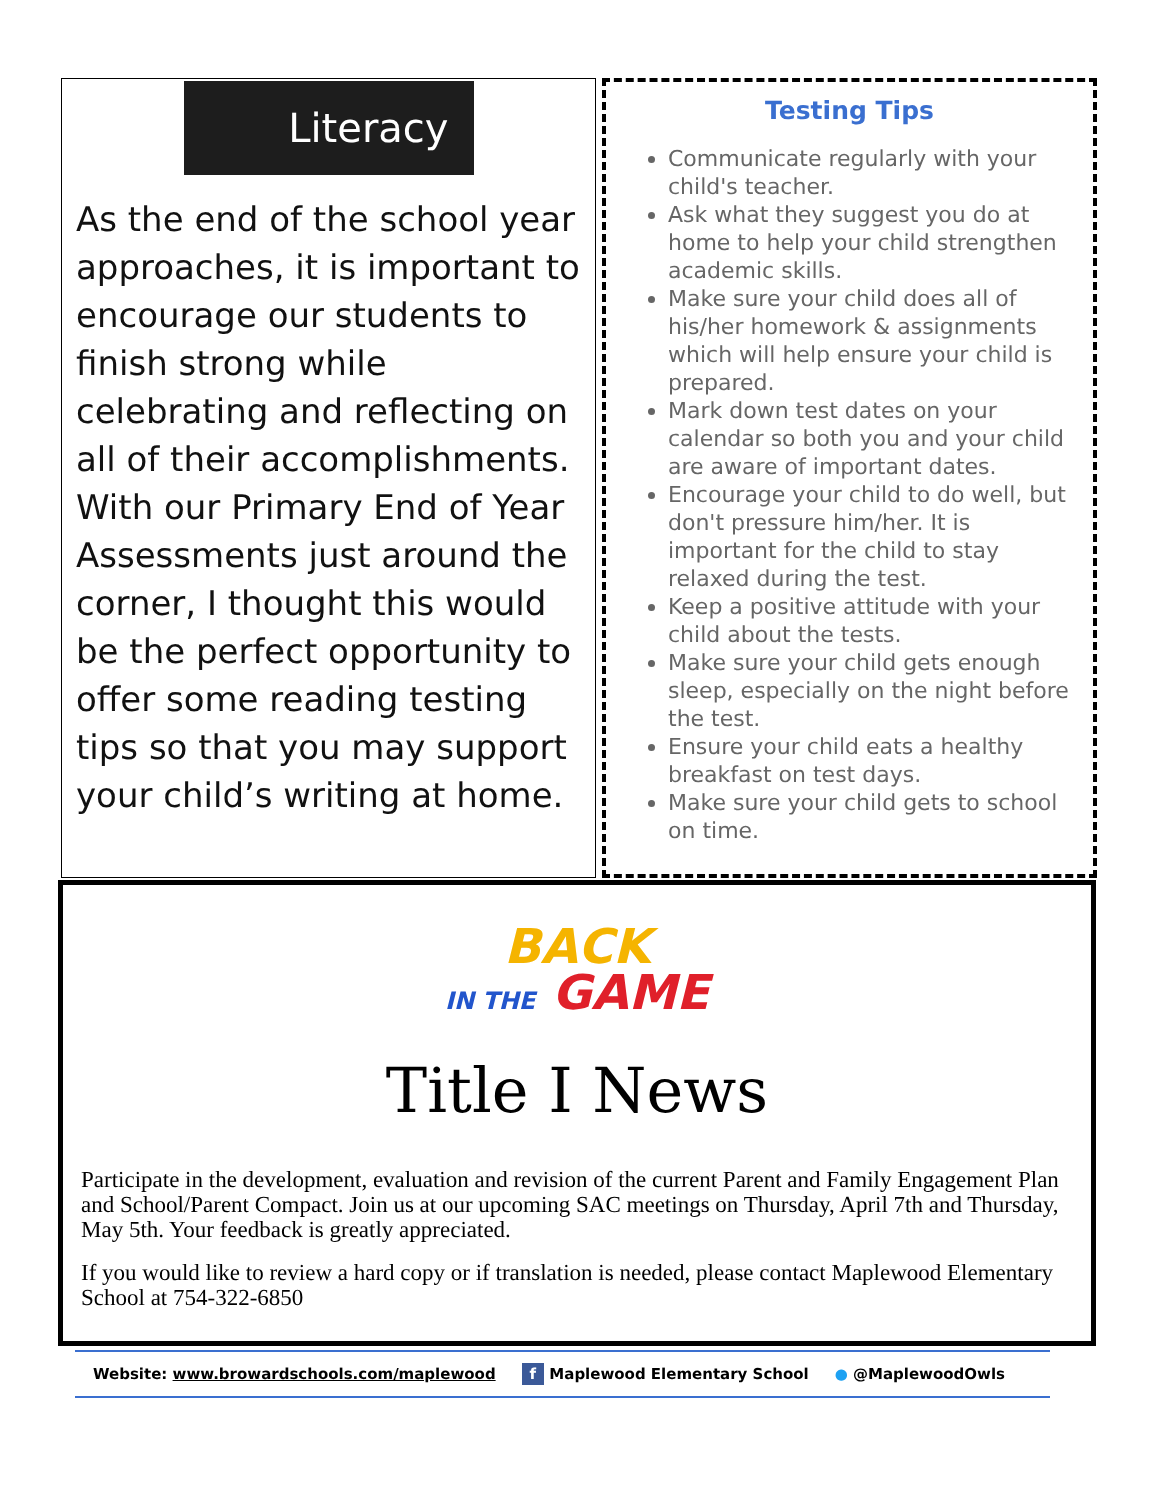Literacy
As the end of the school year approaches, it is important to encourage our students to finish strong while celebrating and reflecting on all of their accomplishments. With our Primary End of Year Assessments just around the corner, I thought this would be the perfect opportunity to offer some reading testing tips so that you may support your child’s writing at home.
Testing Tips
Communicate regularly with your child's teacher.
Ask what they suggest you do at home to help your child strengthen academic skills.
Make sure your child does all of his/her homework & assignments which will help ensure your child is prepared.
Mark down test dates on your calendar so both you and your child are aware of important dates.
Encourage your child to do well, but don't pressure him/her. It is important for the child to stay relaxed during the test.
Keep a positive attitude with your child about the tests.
Make sure your child gets enough sleep, especially on the night before the test.
Ensure your child eats a healthy breakfast on test days.
Make sure your child gets to school on time.
BACK
IN THE GAME
Title I News
Participate in the development, evaluation and revision of the current Parent and Family Engagement Plan and School/Parent Compact. Join us at our upcoming SAC meetings on Thursday, April 7th and Thursday, May 5th. Your feedback is greatly appreciated.
If you would like to review a hard copy or if translation is needed, please contact Maplewood Elementary School at 754-322-6850
Website: www.browardschools.com/maplewood f Maplewood Elementary School ● @MaplewoodOwls